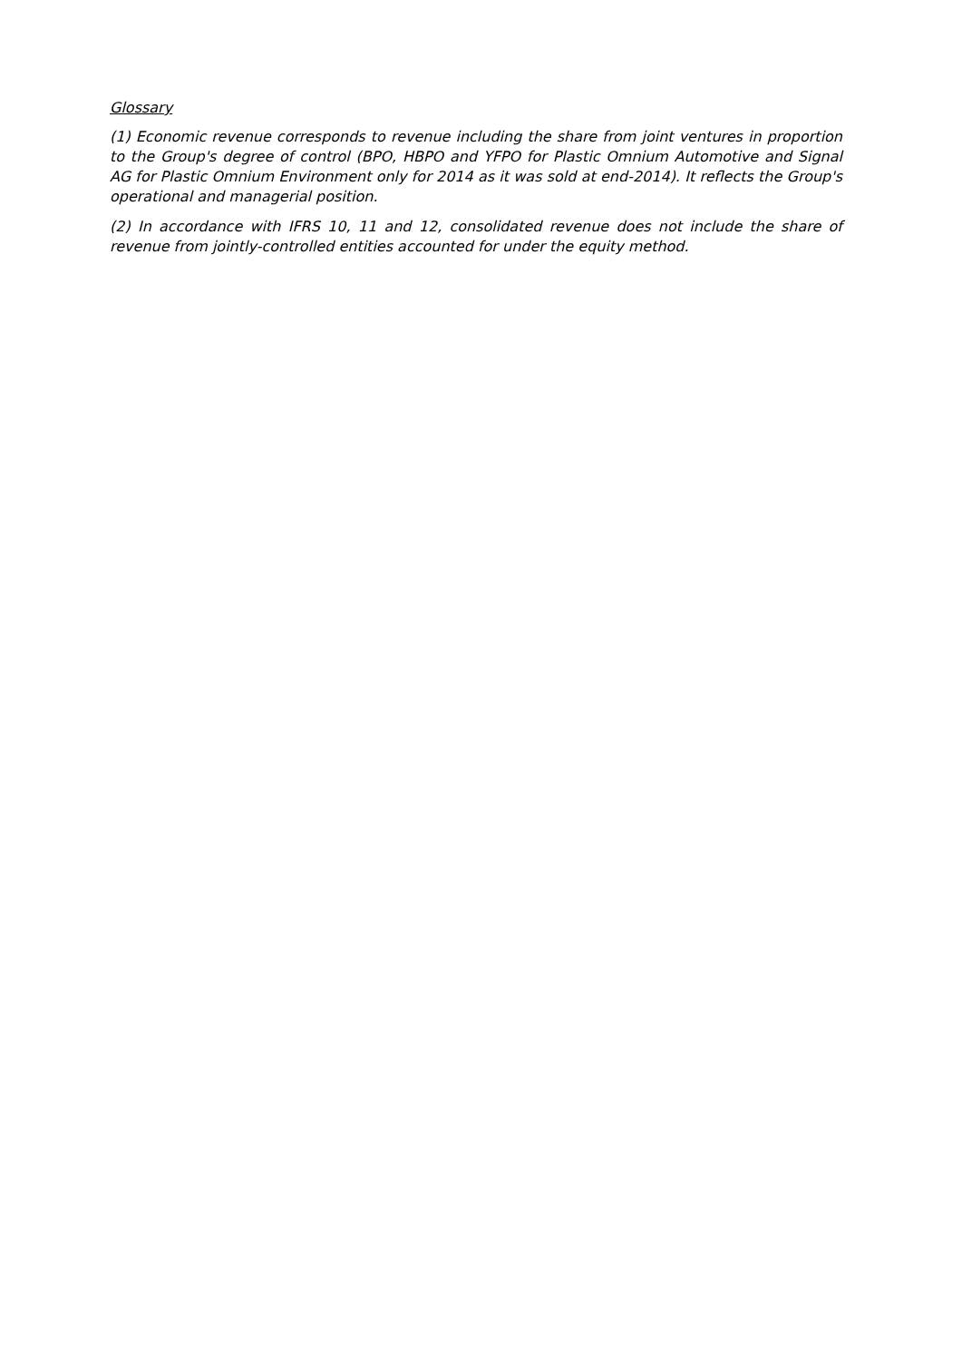Glossary
(1) Economic revenue corresponds to revenue including the share from joint ventures in proportion to the Group's degree of control (BPO, HBPO and YFPO for Plastic Omnium Automotive and Signal AG for Plastic Omnium Environment only for 2014 as it was sold at end-2014). It reflects the Group's operational and managerial position.
(2) In accordance with IFRS 10, 11 and 12, consolidated revenue does not include the share of revenue from jointly-controlled entities accounted for under the equity method.